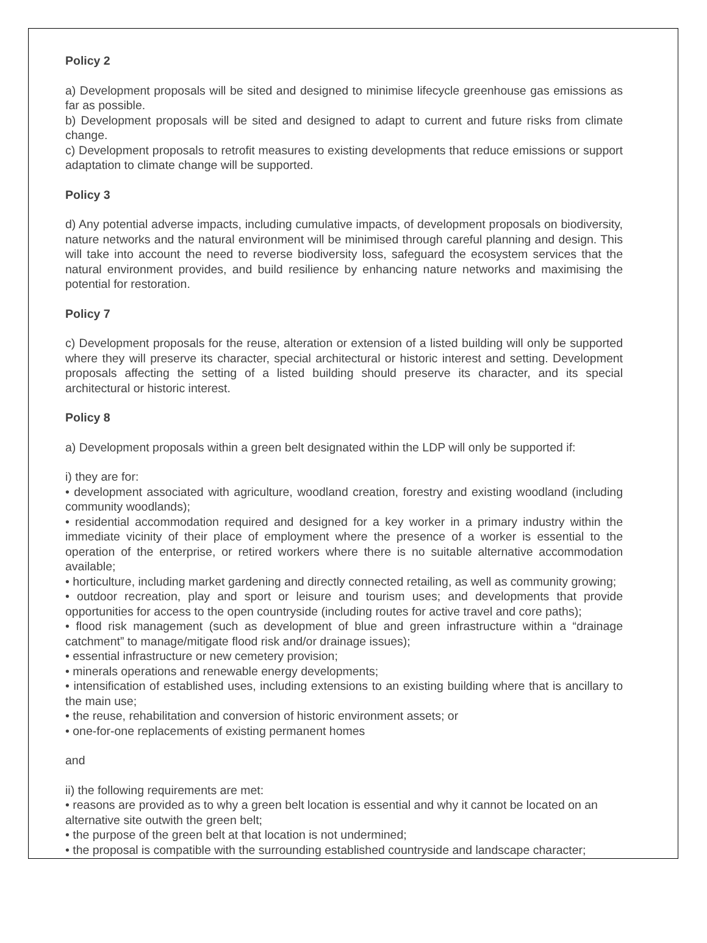Policy 2
a) Development proposals will be sited and designed to minimise lifecycle greenhouse gas emissions as far as possible.
b) Development proposals will be sited and designed to adapt to current and future risks from climate change.
c) Development proposals to retrofit measures to existing developments that reduce emissions or support adaptation to climate change will be supported.
Policy 3
d) Any potential adverse impacts, including cumulative impacts, of development proposals on biodiversity, nature networks and the natural environment will be minimised through careful planning and design. This will take into account the need to reverse biodiversity loss, safeguard the ecosystem services that the natural environment provides, and build resilience by enhancing nature networks and maximising the potential for restoration.
Policy 7
c) Development proposals for the reuse, alteration or extension of a listed building will only be supported where they will preserve its character, special architectural or historic interest and setting. Development proposals affecting the setting of a listed building should preserve its character, and its special architectural or historic interest.
Policy 8
a) Development proposals within a green belt designated within the LDP will only be supported if:
i) they are for:
• development associated with agriculture, woodland creation, forestry and existing woodland (including community woodlands);
• residential accommodation required and designed for a key worker in a primary industry within the immediate vicinity of their place of employment where the presence of a worker is essential to the operation of the enterprise, or retired workers where there is no suitable alternative accommodation available;
• horticulture, including market gardening and directly connected retailing, as well as community growing;
• outdoor recreation, play and sport or leisure and tourism uses; and developments that provide opportunities for access to the open countryside (including routes for active travel and core paths);
• flood risk management (such as development of blue and green infrastructure within a “drainage catchment” to manage/mitigate flood risk and/or drainage issues);
• essential infrastructure or new cemetery provision;
• minerals operations and renewable energy developments;
• intensification of established uses, including extensions to an existing building where that is ancillary to the main use;
• the reuse, rehabilitation and conversion of historic environment assets; or
• one-for-one replacements of existing permanent homes
and
ii) the following requirements are met:
• reasons are provided as to why a green belt location is essential and why it cannot be located on an alternative site outwith the green belt;
• the purpose of the green belt at that location is not undermined;
• the proposal is compatible with the surrounding established countryside and landscape character;